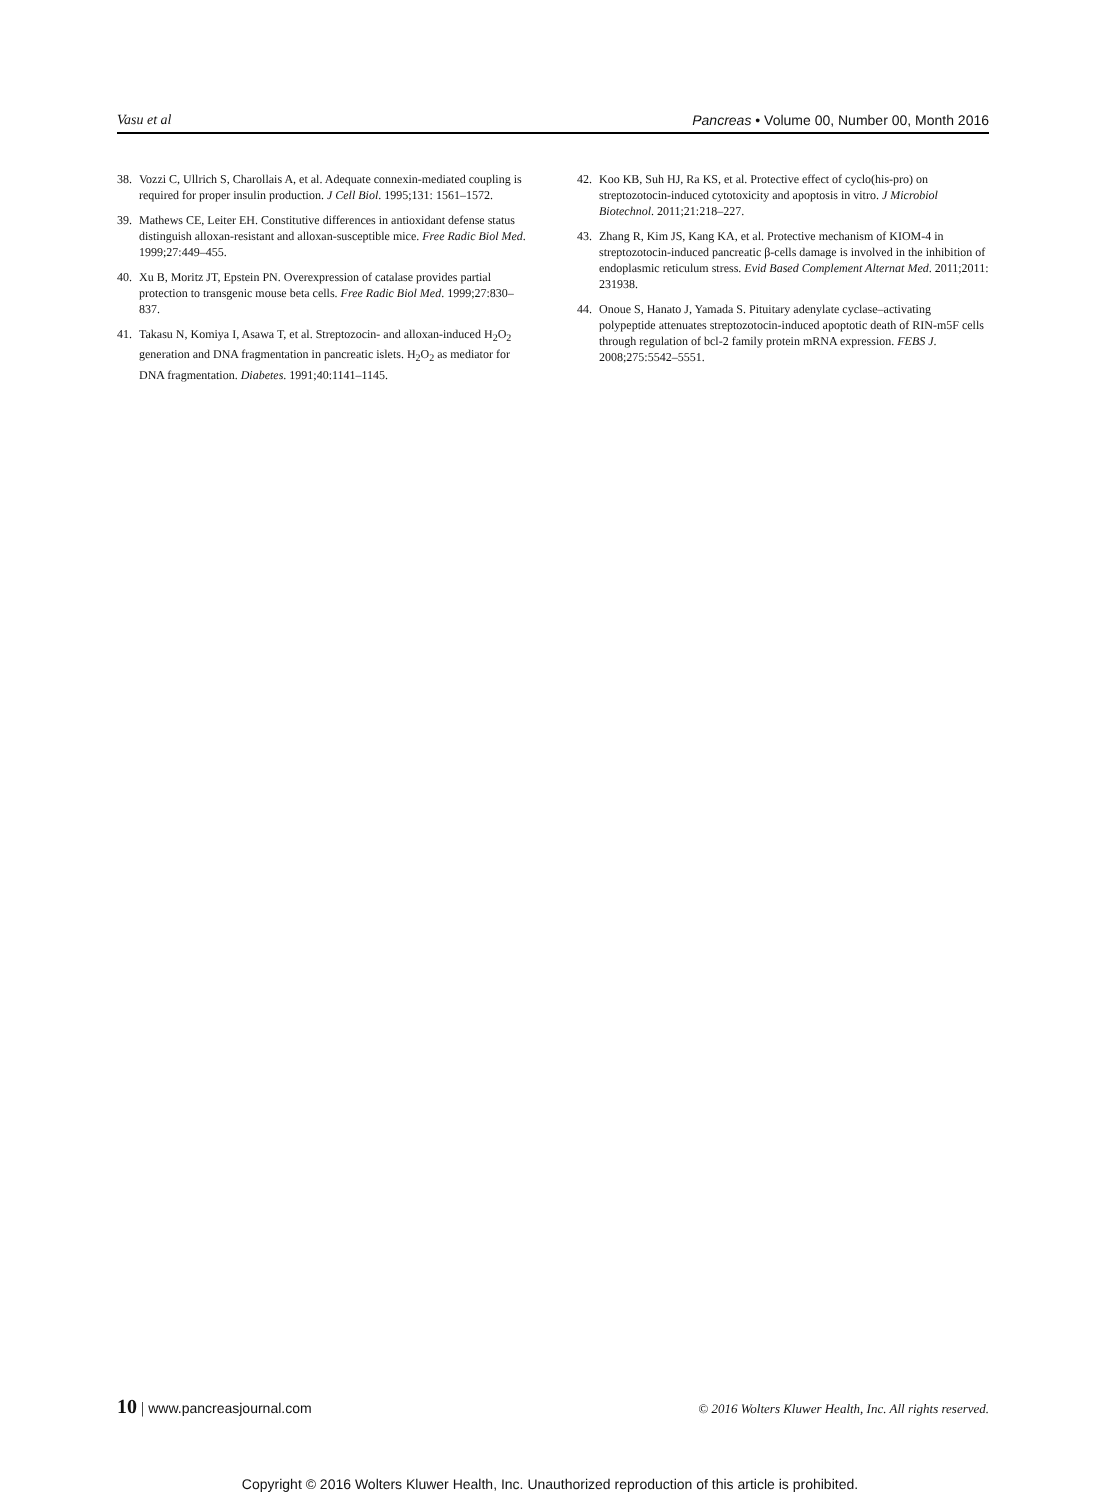Vasu et al Pancreas • Volume 00, Number 00, Month 2016
38. Vozzi C, Ullrich S, Charollais A, et al. Adequate connexin-mediated coupling is required for proper insulin production. J Cell Biol. 1995;131: 1561–1572.
39. Mathews CE, Leiter EH. Constitutive differences in antioxidant defense status distinguish alloxan-resistant and alloxan-susceptible mice. Free Radic Biol Med. 1999;27:449–455.
40. Xu B, Moritz JT, Epstein PN. Overexpression of catalase provides partial protection to transgenic mouse beta cells. Free Radic Biol Med. 1999;27:830–837.
41. Takasu N, Komiya I, Asawa T, et al. Streptozocin- and alloxan-induced H<sub>2</sub>O<sub>2</sub> generation and DNA fragmentation in pancreatic islets. H<sub>2</sub>O<sub>2</sub> as mediator for DNA fragmentation. Diabetes. 1991;40:1141–1145.
42. Koo KB, Suh HJ, Ra KS, et al. Protective effect of cyclo(his-pro) on streptozotocin-induced cytotoxicity and apoptosis in vitro. J Microbiol Biotechnol. 2011;21:218–227.
43. Zhang R, Kim JS, Kang KA, et al. Protective mechanism of KIOM-4 in streptozotocin-induced pancreatic β-cells damage is involved in the inhibition of endoplasmic reticulum stress. Evid Based Complement Alternat Med. 2011;2011: 231938.
44. Onoue S, Hanato J, Yamada S. Pituitary adenylate cyclase–activating polypeptide attenuates streptozotocin-induced apoptotic death of RIN-m5F cells through regulation of bcl-2 family protein mRNA expression. FEBS J. 2008;275:5542–5551.
10 | www.pancreasjournal.com © 2016 Wolters Kluwer Health, Inc. All rights reserved.
Copyright © 2016 Wolters Kluwer Health, Inc. Unauthorized reproduction of this article is prohibited.